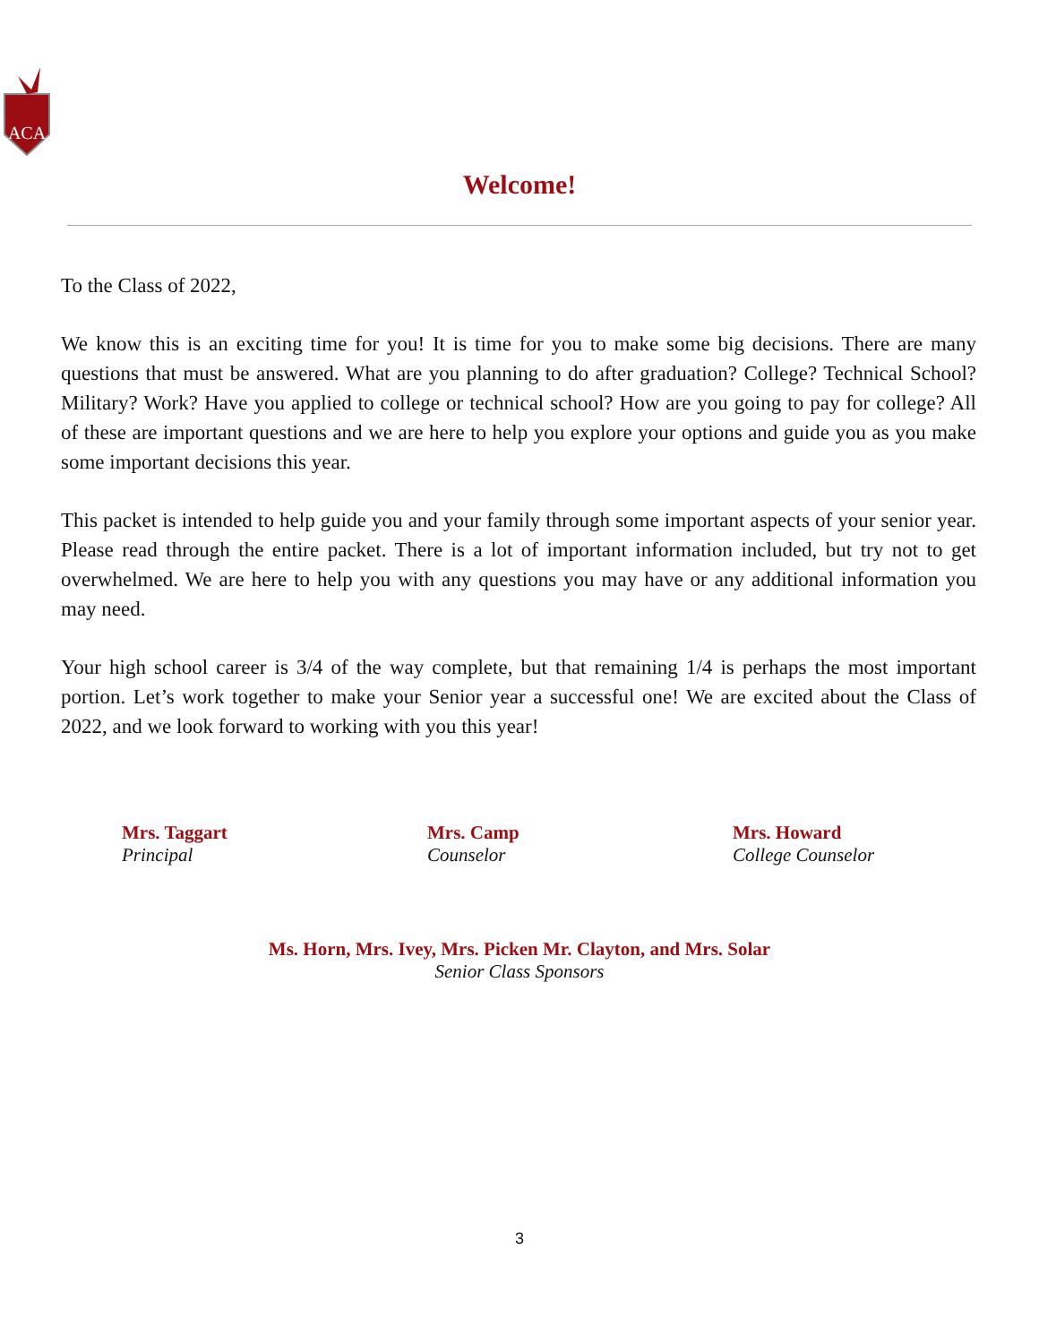ACA
Welcome!
To the Class of 2022,
We know this is an exciting time for you! It is time for you to make some big decisions. There are many questions that must be answered. What are you planning to do after graduation? College? Technical School? Military? Work? Have you applied to college or technical school? How are you going to pay for college? All of these are important questions and we are here to help you explore your options and guide you as you make some important decisions this year.
This packet is intended to help guide you and your family through some important aspects of your senior year. Please read through the entire packet. There is a lot of important information included, but try not to get overwhelmed. We are here to help you with any questions you may have or any additional information you may need.
Your high school career is 3/4 of the way complete, but that remaining 1/4 is perhaps the most important portion. Let’s work together to make your Senior year a successful one! We are excited about the Class of 2022, and we look forward to working with you this year!
Mrs. Taggart
Principal
Mrs. Camp
Counselor
Mrs. Howard
College Counselor
Ms. Horn, Mrs. Ivey, Mrs. Picken Mr. Clayton, and Mrs. Solar
Senior Class Sponsors
3